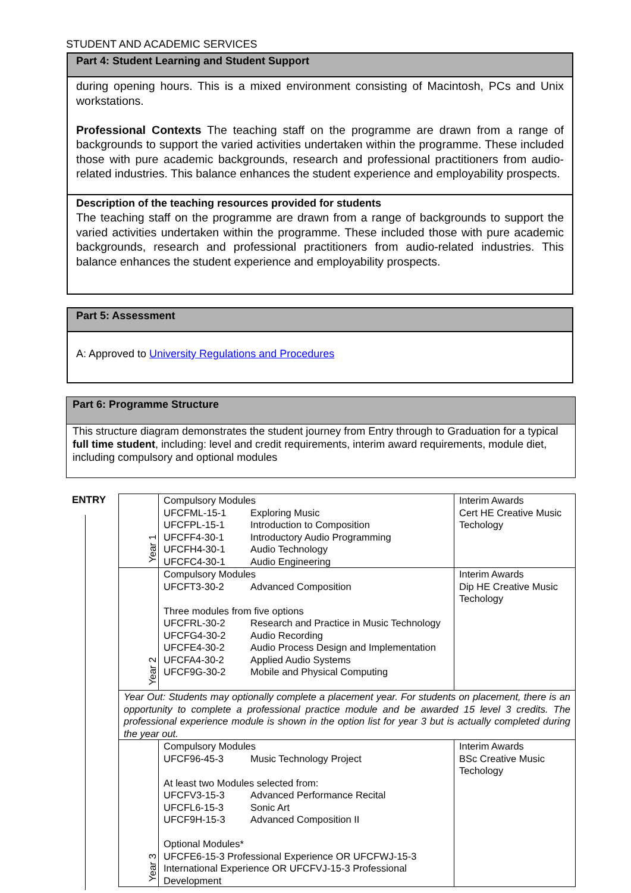STUDENT AND ACADEMIC SERVICES
Part 4: Student Learning and Student Support
during opening hours. This is a mixed environment consisting of Macintosh, PCs and Unix workstations.
Professional Contexts The teaching staff on the programme are drawn from a range of backgrounds to support the varied activities undertaken within the programme. These included those with pure academic backgrounds, research and professional practitioners from audio-related industries. This balance enhances the student experience and employability prospects.
Description of the teaching resources provided for students
The teaching staff on the programme are drawn from a range of backgrounds to support the varied activities undertaken within the programme. These included those with pure academic backgrounds, research and professional practitioners from audio-related industries. This balance enhances the student experience and employability prospects.
Part 5: Assessment
A: Approved to University Regulations and Procedures
Part 6: Programme Structure
This structure diagram demonstrates the student journey from Entry through to Graduation for a typical full time student, including: level and credit requirements, interim award requirements, module diet, including compulsory and optional modules
ENTRY
| Year 1 | Compulsory Modules UFCFML-15-1 Exploring Music UFCFPL-15-1 Introduction to Composition UFCFF4-30-1 Introductory Audio Programming UFCFH4-30-1 Audio Technology UFCFC4-30-1 Audio Engineering | Interim Awards Cert HE Creative Music Techology |
| Year 2 | Compulsory Modules UFCFT3-30-2 Advanced Composition Three modules from five options UFCFRL-30-2 Research and Practice in Music Technology UFCFG4-30-2 Audio Recording UFCFE4-30-2 Audio Process Design and Implementation UFCFA4-30-2 Applied Audio Systems UFCF9G-30-2 Mobile and Physical Computing | Interim Awards Dip HE Creative Music Techology |
| Year Out: Students may optionally complete a placement year. For students on placement, there is an opportunity to complete a professional practice module and be awarded 15 level 3 credits. The professional experience module is shown in the option list for year 3 but is actually completed during the year out. | | |
| Year 3 | Compulsory Modules UFCF96-45-3 Music Technology Project At least two Modules selected from: UFCFV3-15-3 Advanced Performance Recital UFCFL6-15-3 Sonic Art UFCF9H-15-3 Advanced Composition II Optional Modules* UFCFE6-15-3 Professional Experience OR UFCFWJ-15-3 International Experience OR UFCFVJ-15-3 Professional Development | Interim Awards BSc Creative Music Techology |